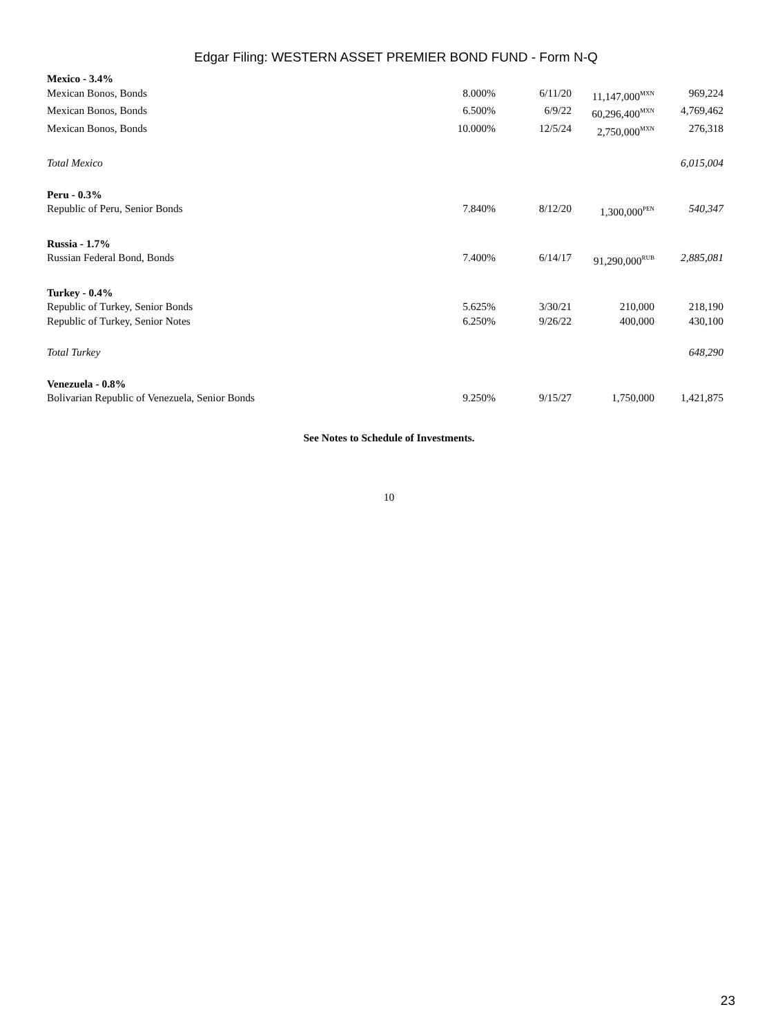Edgar Filing: WESTERN ASSET PREMIER BOND FUND - Form N-Q
| Mexico - 3.4% | | | | |
| Mexican Bonos, Bonds | 8.000% | 6/11/20 | 11,147,000<sup>MXN</sup> | 969,224 |
| Mexican Bonos, Bonds | 6.500% | 6/9/22 | 60,296,400<sup>MXN</sup> | 4,769,462 |
| Mexican Bonos, Bonds | 10.000% | 12/5/24 | 2,750,000<sup>MXN</sup> | 276,318 |
| Total Mexico | | | | 6,015,004 |
| Peru - 0.3% | | | | |
| Republic of Peru, Senior Bonds | 7.840% | 8/12/20 | 1,300,000<sup>PEN</sup> | 540,347 |
| Russia - 1.7% | | | | |
| Russian Federal Bond, Bonds | 7.400% | 6/14/17 | 91,290,000<sup>RUB</sup> | 2,885,081 |
| Turkey - 0.4% | | | | |
| Republic of Turkey, Senior Bonds | 5.625% | 3/30/21 | 210,000 | 218,190 |
| Republic of Turkey, Senior Notes | 6.250% | 9/26/22 | 400,000 | 430,100 |
| Total Turkey | | | | 648,290 |
| Venezuela - 0.8% | | | | |
| Bolivarian Republic of Venezuela, Senior Bonds | 9.250% | 9/15/27 | 1,750,000 | 1,421,875 |
See Notes to Schedule of Investments.
10
23